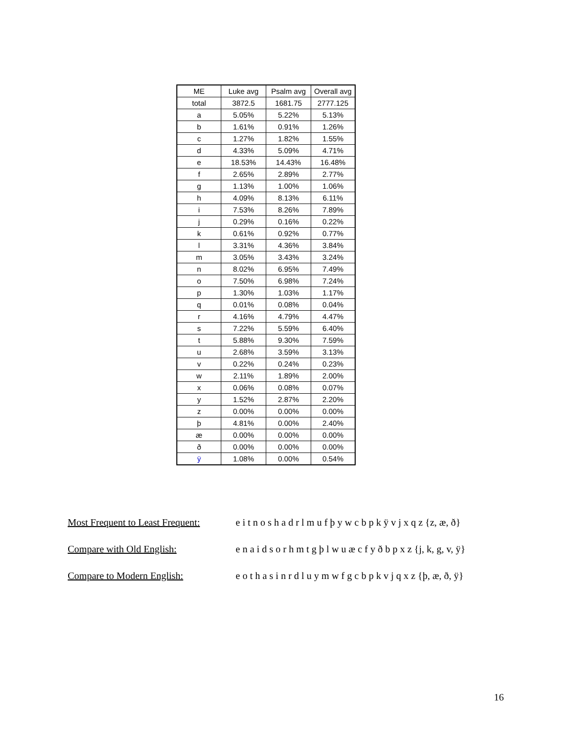| ME | Luke avg | Psalm avg | Overall avg |
| --- | --- | --- | --- |
| total | 3872.5 | 1681.75 | 2777.125 |
| a | 5.05% | 5.22% | 5.13% |
| b | 1.61% | 0.91% | 1.26% |
| c | 1.27% | 1.82% | 1.55% |
| d | 4.33% | 5.09% | 4.71% |
| e | 18.53% | 14.43% | 16.48% |
| f | 2.65% | 2.89% | 2.77% |
| g | 1.13% | 1.00% | 1.06% |
| h | 4.09% | 8.13% | 6.11% |
| i | 7.53% | 8.26% | 7.89% |
| j | 0.29% | 0.16% | 0.22% |
| k | 0.61% | 0.92% | 0.77% |
| l | 3.31% | 4.36% | 3.84% |
| m | 3.05% | 3.43% | 3.24% |
| n | 8.02% | 6.95% | 7.49% |
| o | 7.50% | 6.98% | 7.24% |
| p | 1.30% | 1.03% | 1.17% |
| q | 0.01% | 0.08% | 0.04% |
| r | 4.16% | 4.79% | 4.47% |
| s | 7.22% | 5.59% | 6.40% |
| t | 5.88% | 9.30% | 7.59% |
| u | 2.68% | 3.59% | 3.13% |
| v | 0.22% | 0.24% | 0.23% |
| w | 2.11% | 1.89% | 2.00% |
| x | 0.06% | 0.08% | 0.07% |
| y | 1.52% | 2.87% | 2.20% |
| z | 0.00% | 0.00% | 0.00% |
| þ | 4.81% | 0.00% | 2.40% |
| æ | 0.00% | 0.00% | 0.00% |
| ð | 0.00% | 0.00% | 0.00% |
| ÿ | 1.08% | 0.00% | 0.54% |
Most Frequent to Least Frequent: e i t n o s h a d r l m u f þ y w c b p k ÿ v j x q z {z, æ, ð}
Compare with Old English: e n a i d s o r h m t g þ l w u æ c f y ð b p x z {j, k, g, v, ÿ}
Compare to Modern English: e o t h a s i n r d l u y m w f g c b p k v j q x z {þ, æ, ð, ÿ}
16